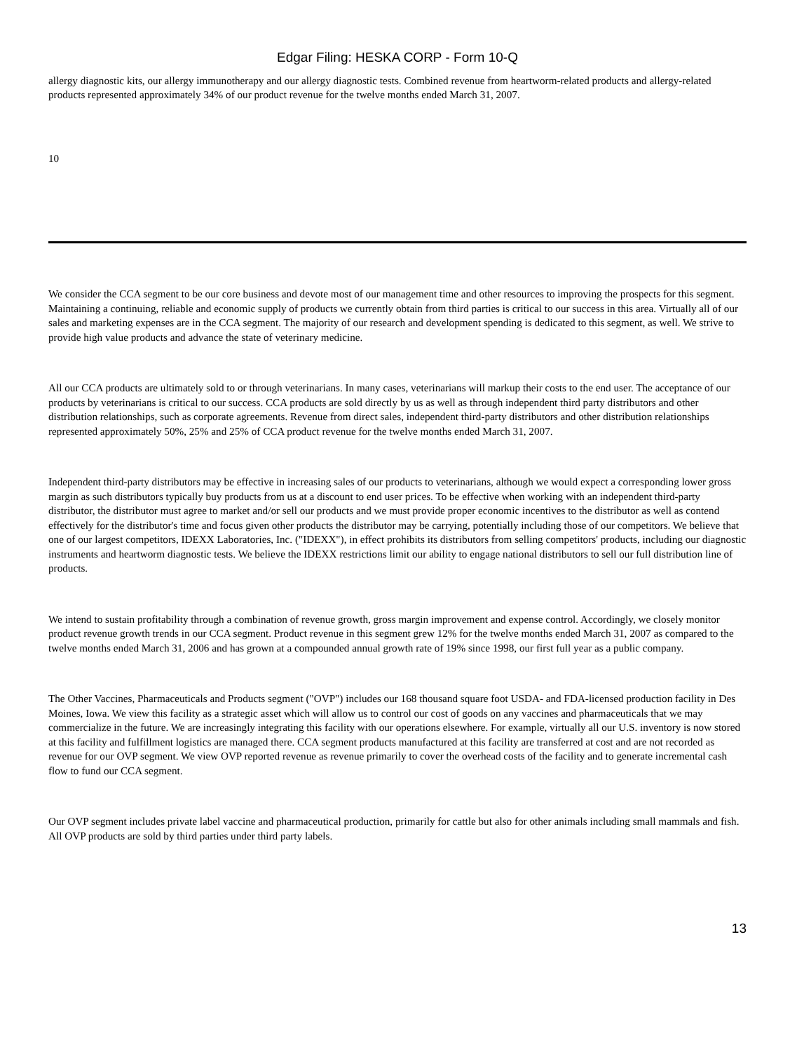Edgar Filing: HESKA CORP - Form 10-Q
allergy diagnostic kits, our allergy immunotherapy and our allergy diagnostic tests. Combined revenue from heartworm-related products and allergy-related products represented approximately 34% of our product revenue for the twelve months ended March 31, 2007.
10
We consider the CCA segment to be our core business and devote most of our management time and other resources to improving the prospects for this segment. Maintaining a continuing, reliable and economic supply of products we currently obtain from third parties is critical to our success in this area. Virtually all of our sales and marketing expenses are in the CCA segment. The majority of our research and development spending is dedicated to this segment, as well. We strive to provide high value products and advance the state of veterinary medicine.
All our CCA products are ultimately sold to or through veterinarians. In many cases, veterinarians will markup their costs to the end user. The acceptance of our products by veterinarians is critical to our success. CCA products are sold directly by us as well as through independent third party distributors and other distribution relationships, such as corporate agreements. Revenue from direct sales, independent third-party distributors and other distribution relationships represented approximately 50%, 25% and 25% of CCA product revenue for the twelve months ended March 31, 2007.
Independent third-party distributors may be effective in increasing sales of our products to veterinarians, although we would expect a corresponding lower gross margin as such distributors typically buy products from us at a discount to end user prices. To be effective when working with an independent third-party distributor, the distributor must agree to market and/or sell our products and we must provide proper economic incentives to the distributor as well as contend effectively for the distributor's time and focus given other products the distributor may be carrying, potentially including those of our competitors. We believe that one of our largest competitors, IDEXX Laboratories, Inc. ("IDEXX"), in effect prohibits its distributors from selling competitors' products, including our diagnostic instruments and heartworm diagnostic tests. We believe the IDEXX restrictions limit our ability to engage national distributors to sell our full distribution line of products.
We intend to sustain profitability through a combination of revenue growth, gross margin improvement and expense control. Accordingly, we closely monitor product revenue growth trends in our CCA segment. Product revenue in this segment grew 12% for the twelve months ended March 31, 2007 as compared to the twelve months ended March 31, 2006 and has grown at a compounded annual growth rate of 19% since 1998, our first full year as a public company.
The Other Vaccines, Pharmaceuticals and Products segment ("OVP") includes our 168 thousand square foot USDA- and FDA-licensed production facility in Des Moines, Iowa. We view this facility as a strategic asset which will allow us to control our cost of goods on any vaccines and pharmaceuticals that we may commercialize in the future. We are increasingly integrating this facility with our operations elsewhere. For example, virtually all our U.S. inventory is now stored at this facility and fulfillment logistics are managed there. CCA segment products manufactured at this facility are transferred at cost and are not recorded as revenue for our OVP segment. We view OVP reported revenue as revenue primarily to cover the overhead costs of the facility and to generate incremental cash flow to fund our CCA segment.
Our OVP segment includes private label vaccine and pharmaceutical production, primarily for cattle but also for other animals including small mammals and fish. All OVP products are sold by third parties under third party labels.
13